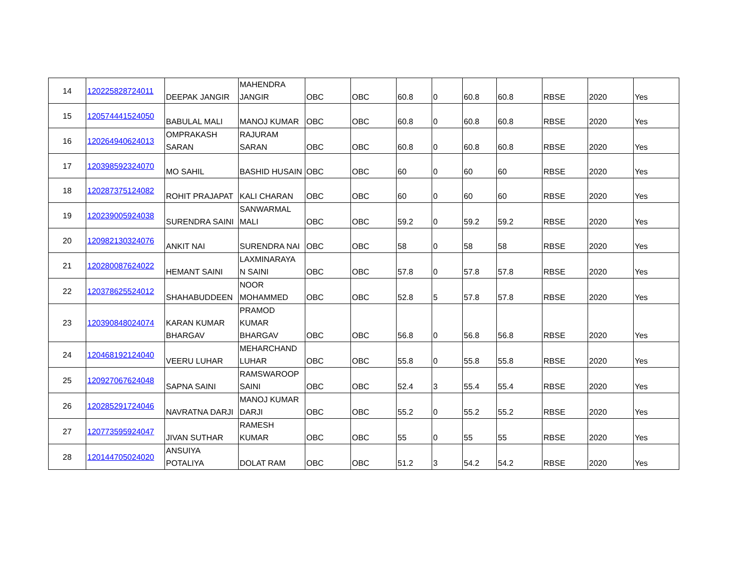| 14 | 120225828724011 | DEEPAK JANGIR | MAHENDRA JANGIR | OBC | OBC | 60.8 | 0 | 60.8 | 60.8 | RBSE | 2020 | Yes |
| 15 | 120574441524050 | BABULAL MALI | MANOJ KUMAR | OBC | OBC | 60.8 | 0 | 60.8 | 60.8 | RBSE | 2020 | Yes |
| 16 | 120264940624013 | OMPRAKASH SARAN | RAJURAM SARAN | OBC | OBC | 60.8 | 0 | 60.8 | 60.8 | RBSE | 2020 | Yes |
| 17 | 120398592324070 | MO SAHIL | BASHID HUSAIN | OBC | OBC | 60 | 0 | 60 | 60 | RBSE | 2020 | Yes |
| 18 | 120287375124082 | ROHIT PRAJAPAT | KALI CHARAN | OBC | OBC | 60 | 0 | 60 | 60 | RBSE | 2020 | Yes |
| 19 | 120239005924038 | SURENDRA SAINI | SANWARMAL MALI | OBC | OBC | 59.2 | 0 | 59.2 | 59.2 | RBSE | 2020 | Yes |
| 20 | 120982130324076 | ANKIT NAI | SURENDRA NAI | OBC | OBC | 58 | 0 | 58 | 58 | RBSE | 2020 | Yes |
| 21 | 120280087624022 | HEMANT SAINI | LAXMINARAYA N SAINI | OBC | OBC | 57.8 | 0 | 57.8 | 57.8 | RBSE | 2020 | Yes |
| 22 | 120378625524012 | SHAHABUDDEEN | NOOR MOHAMMED | OBC | OBC | 52.8 | 5 | 57.8 | 57.8 | RBSE | 2020 | Yes |
| 23 | 120390848024074 | KARAN KUMAR BHARGAV | PRAMOD KUMAR BHARGAV | OBC | OBC | 56.8 | 0 | 56.8 | 56.8 | RBSE | 2020 | Yes |
| 24 | 120468192124040 | VEERU LUHAR | MEHARCHAND LUHAR | OBC | OBC | 55.8 | 0 | 55.8 | 55.8 | RBSE | 2020 | Yes |
| 25 | 120927067624048 | SAPNA SAINI | RAMSWAROOP SAINI | OBC | OBC | 52.4 | 3 | 55.4 | 55.4 | RBSE | 2020 | Yes |
| 26 | 120285291724046 | NAVRATNA DARJI | MANOJ KUMAR DARJI | OBC | OBC | 55.2 | 0 | 55.2 | 55.2 | RBSE | 2020 | Yes |
| 27 | 120773595924047 | JIVAN SUTHAR | RAMESH KUMAR | OBC | OBC | 55 | 0 | 55 | 55 | RBSE | 2020 | Yes |
| 28 | 120144705024020 | ANSUIYA POTALIYA | DOLAT RAM | OBC | OBC | 51.2 | 3 | 54.2 | 54.2 | RBSE | 2020 | Yes |